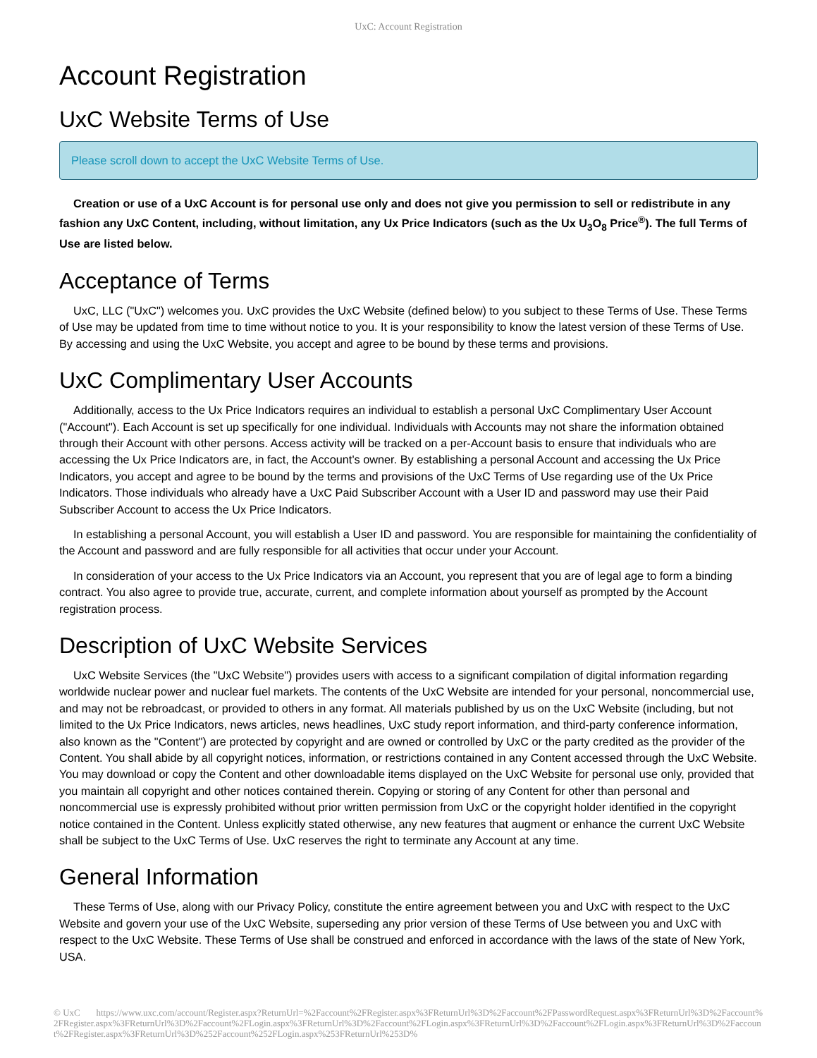UxC: Account Registration
Account Registration
UxC Website Terms of Use
Please scroll down to accept the UxC Website Terms of Use.
Creation or use of a UxC Account is for personal use only and does not give you permission to sell or redistribute in any fashion any UxC Content, including, without limitation, any Ux Price Indicators (such as the Ux U<sub>3</sub>O<sub>8</sub> Price<sup>®</sup>). The full Terms of Use are listed below.
Acceptance of Terms
UxC, LLC ("UxC") welcomes you. UxC provides the UxC Website (defined below) to you subject to these Terms of Use. These Terms of Use may be updated from time to time without notice to you. It is your responsibility to know the latest version of these Terms of Use. By accessing and using the UxC Website, you accept and agree to be bound by these terms and provisions.
UxC Complimentary User Accounts
Additionally, access to the Ux Price Indicators requires an individual to establish a personal UxC Complimentary User Account ("Account"). Each Account is set up specifically for one individual. Individuals with Accounts may not share the information obtained through their Account with other persons. Access activity will be tracked on a per-Account basis to ensure that individuals who are accessing the Ux Price Indicators are, in fact, the Account's owner. By establishing a personal Account and accessing the Ux Price Indicators, you accept and agree to be bound by the terms and provisions of the UxC Terms of Use regarding use of the Ux Price Indicators. Those individuals who already have a UxC Paid Subscriber Account with a User ID and password may use their Paid Subscriber Account to access the Ux Price Indicators.
In establishing a personal Account, you will establish a User ID and password. You are responsible for maintaining the confidentiality of the Account and password and are fully responsible for all activities that occur under your Account.
In consideration of your access to the Ux Price Indicators via an Account, you represent that you are of legal age to form a binding contract. You also agree to provide true, accurate, current, and complete information about yourself as prompted by the Account registration process.
Description of UxC Website Services
UxC Website Services (the "UxC Website") provides users with access to a significant compilation of digital information regarding worldwide nuclear power and nuclear fuel markets. The contents of the UxC Website are intended for your personal, noncommercial use, and may not be rebroadcast, or provided to others in any format. All materials published by us on the UxC Website (including, but not limited to the Ux Price Indicators, news articles, news headlines, UxC study report information, and third-party conference information, also known as the "Content") are protected by copyright and are owned or controlled by UxC or the party credited as the provider of the Content. You shall abide by all copyright notices, information, or restrictions contained in any Content accessed through the UxC Website. You may download or copy the Content and other downloadable items displayed on the UxC Website for personal use only, provided that you maintain all copyright and other notices contained therein. Copying or storing of any Content for other than personal and noncommercial use is expressly prohibited without prior written permission from UxC or the copyright holder identified in the copyright notice contained in the Content. Unless explicitly stated otherwise, any new features that augment or enhance the current UxC Website shall be subject to the UxC Terms of Use. UxC reserves the right to terminate any Account at any time.
General Information
These Terms of Use, along with our Privacy Policy, constitute the entire agreement between you and UxC with respect to the UxC Website and govern your use of the UxC Website, superseding any prior version of these Terms of Use between you and UxC with respect to the UxC Website. These Terms of Use shall be construed and enforced in accordance with the laws of the state of New York, USA.
© UxC https://www.uxc.com/account/Register.aspx?ReturnUrl=%2Faccount%2FRegister.aspx%3FReturnUrl%3D%2Faccount%2FPasswordRequest.aspx%3FReturnUrl%3D%2Faccount%2FRegister.aspx%3FReturnUrl%3D%2Faccount%2FLogin.aspx%3FReturnUrl%3D%2Faccount%2FLogin.aspx%3FReturnUrl%3D%2Faccount%2FLogin.aspx%3FReturnUrl%3D%2Faccount%2FRegister.aspx%3FReturnUrl%3D%252Faccount%252FLogin.aspx%253FReturnUrl%253D%